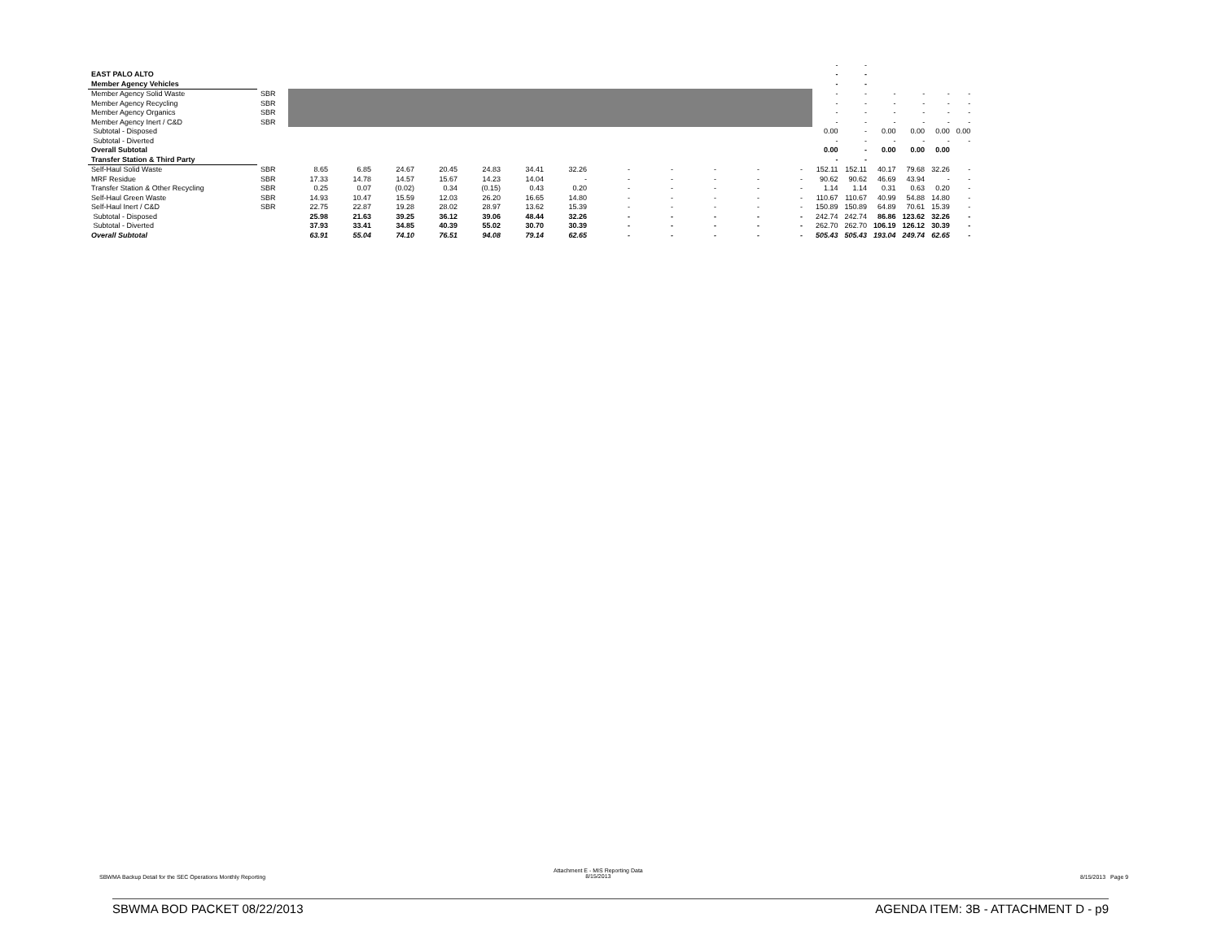| | | | | | | | | | | | | | | | - | - | | | | |
| EAST PALO ALTO | | | | | | | | | | | | | | | - | - | | | | |
| Member Agency Vehicles | | | | | | | | | | | | | | | - | - | | | | |
| Member Agency Solid Waste | SBR | | | | | | | | | | | | | | - | - | - | - | - | - |
| Member Agency Recycling | SBR | | | | | | | | | | | | | | - | - | - | - | - | - |
| Member Agency Organics | SBR | | | | | | | | | | | | | | - | - | - | - | - | - |
| Member Agency Inert / C&D | SBR | | | | | | | | | | | | | | - | - | - | - | - | - |
| Subtotal - Disposed | | | | | | | | | | | | | | | 0.00 | - | 0.00 | 0.00 | 0.00 | 0.00 |
| Subtotal - Diverted | | | | | | | | | | | | | | | - | - | - | - | - | - |
| Overall Subtotal | | | | | | | | | | | | | | | 0.00 | - | 0.00 | 0.00 | 0.00 | |
| Transfer Station & Third Party | | | | | | | | | | | | | | | - | - | | | | |
| Self-Haul Solid Waste | SBR | 8.65 | 6.85 | 24.67 | 20.45 | 24.83 | 34.41 | 32.26 | - | - | - | - | - | | 152.11 | 152.11 | 40.17 | 79.68 | 32.26 | - |
| MRF Residue | SBR | 17.33 | 14.78 | 14.57 | 15.67 | 14.23 | 14.04 | - | - | - | - | - | - | | 90.62 | 90.62 | 46.69 | 43.94 | - | - |
| Transfer Station & Other Recycling | SBR | 0.25 | 0.07 | (0.02) | 0.34 | (0.15) | 0.43 | 0.20 | - | - | - | - | - | | 1.14 | 1.14 | 0.31 | 0.63 | 0.20 | - |
| Self-Haul Green Waste | SBR | 14.93 | 10.47 | 15.59 | 12.03 | 26.20 | 16.65 | 14.80 | - | - | - | - | - | | 110.67 | 110.67 | 40.99 | 54.88 | 14.80 | - |
| Self-Haul Inert / C&D | SBR | 22.75 | 22.87 | 19.28 | 28.02 | 28.97 | 13.62 | 15.39 | - | - | - | - | - | | 150.89 | 150.89 | 64.89 | 70.61 | 15.39 | - |
| Subtotal - Disposed | | 25.98 | 21.63 | 39.25 | 36.12 | 39.06 | 48.44 | 32.26 | - | - | - | - | - | | 242.74 | 242.74 | 86.86 | 123.62 | 32.26 | - |
| Subtotal - Diverted | | 37.93 | 33.41 | 34.85 | 40.39 | 55.02 | 30.70 | 30.39 | - | - | - | - | - | | 262.70 | 262.70 | 106.19 | 126.12 | 30.39 | - |
| Overall Subtotal | | 63.91 | 55.04 | 74.10 | 76.51 | 94.08 | 79.14 | 62.65 | - | - | - | - | - | | 505.43 | 505.43 | 193.04 | 249.74 | 62.65 | - |
SBWMA Backup Detail for the SEC Operations Monthly Reporting
Attachment E - MIS Reporting Data
8/15/2013
8/15/2013 Page 9
SBWMA BOD PACKET 08/22/2013
AGENDA ITEM: 3B - ATTACHMENT D - p9